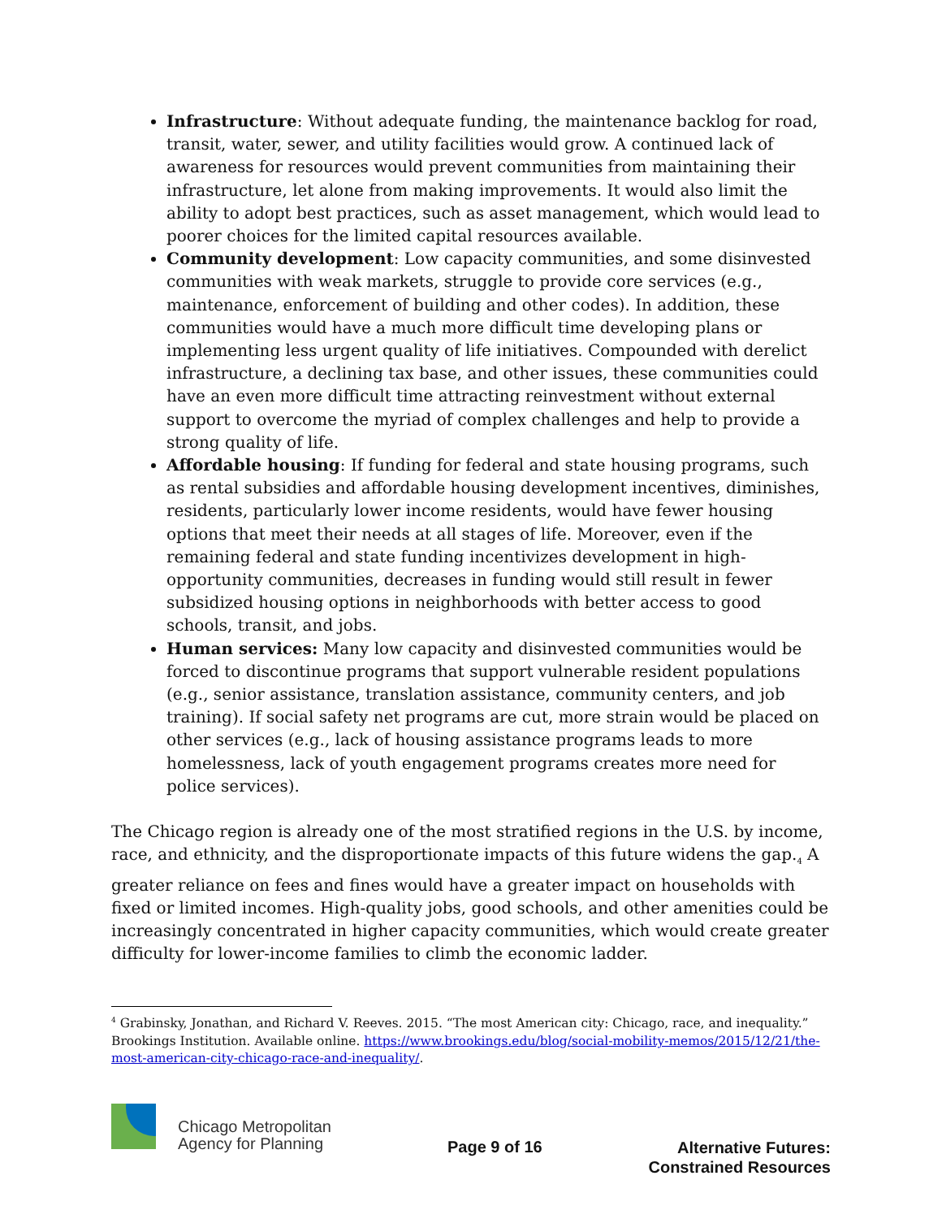Infrastructure: Without adequate funding, the maintenance backlog for road, transit, water, sewer, and utility facilities would grow. A continued lack of awareness for resources would prevent communities from maintaining their infrastructure, let alone from making improvements. It would also limit the ability to adopt best practices, such as asset management, which would lead to poorer choices for the limited capital resources available.
Community development: Low capacity communities, and some disinvested communities with weak markets, struggle to provide core services (e.g., maintenance, enforcement of building and other codes). In addition, these communities would have a much more difficult time developing plans or implementing less urgent quality of life initiatives. Compounded with derelict infrastructure, a declining tax base, and other issues, these communities could have an even more difficult time attracting reinvestment without external support to overcome the myriad of complex challenges and help to provide a strong quality of life.
Affordable housing: If funding for federal and state housing programs, such as rental subsidies and affordable housing development incentives, diminishes, residents, particularly lower income residents, would have fewer housing options that meet their needs at all stages of life. Moreover, even if the remaining federal and state funding incentivizes development in high-opportunity communities, decreases in funding would still result in fewer subsidized housing options in neighborhoods with better access to good schools, transit, and jobs.
Human services: Many low capacity and disinvested communities would be forced to discontinue programs that support vulnerable resident populations (e.g., senior assistance, translation assistance, community centers, and job training). If social safety net programs are cut, more strain would be placed on other services (e.g., lack of housing assistance programs leads to more homelessness, lack of youth engagement programs creates more need for police services).
The Chicago region is already one of the most stratified regions in the U.S. by income, race, and ethnicity, and the disproportionate impacts of this future widens the gap.<sub>4</sub> A greater reliance on fees and fines would have a greater impact on households with fixed or limited incomes. High-quality jobs, good schools, and other amenities could be increasingly concentrated in higher capacity communities, which would create greater difficulty for lower-income families to climb the economic ladder.
<sup>4</sup> Grabinsky, Jonathan, and Richard V. Reeves. 2015. “The most American city: Chicago, race, and inequality.” Brookings Institution. Available online. https://www.brookings.edu/blog/social-mobility-memos/2015/12/21/the-most-american-city-chicago-race-and-inequality/.
Chicago Metropolitan
Agency for Planning
Page 9 of 16
Alternative Futures:
Constrained Resources